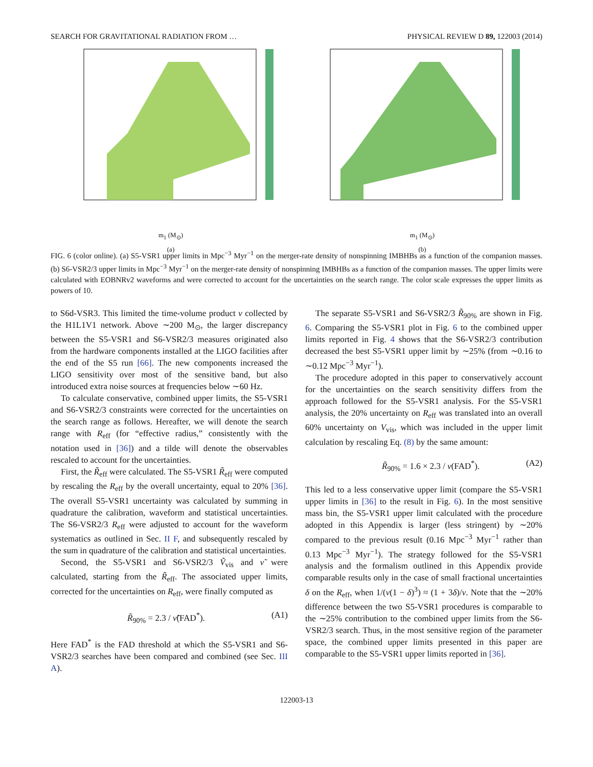SEARCH FOR GRAVITATIONAL RADIATION FROM … PHYSICAL REVIEW D 89, 122003 (2014)
m<sub>1</sub> (M<sub>⊙</sub>)
(a)
m<sub>1</sub> (M<sub>⊙</sub>)
(b)
FIG. 6 (color online). (a) S5-VSR1 upper limits in Mpc<sup>−3</sup> Myr<sup>−1</sup> on the merger-rate density of nonspinning IMBHBs as a function of the companion masses. (b) S6-VSR2/3 upper limits in Mpc<sup>−3</sup> Myr<sup>−1</sup> on the merger-rate density of nonspinning IMBHBs as a function of the companion masses. The upper limits were calculated with EOBNRv2 waveforms and were corrected to account for the uncertainties on the search range. The color scale expresses the upper limits as powers of 10.
to S6d-VSR3. This limited the time-volume product ν collected by the H1L1V1 network. Above ∼200 M<sub>⊙</sub>, the larger discrepancy between the S5-VSR1 and S6-VSR2/3 measures originated also from the hardware components installed at the LIGO facilities after the end of the S5 run [66]. The new components increased the LIGO sensitivity over most of the sensitive band, but also introduced extra noise sources at frequencies below ∼60 Hz.
To calculate conservative, combined upper limits, the S5-VSR1 and S6-VSR2/3 constraints were corrected for the uncertainties on the search range as follows. Hereafter, we will denote the search range with R<sub>eff</sub> (for “effective radius,” consistently with the notation used in [36]) and a tilde will denote the observables rescaled to account for the uncertainties.
First, the R̃<sub>eff</sub> were calculated. The S5-VSR1 R̃<sub>eff</sub> were computed by rescaling the R<sub>eff</sub> by the overall uncertainty, equal to 20% [36]. The overall S5-VSR1 uncertainty was calculated by summing in quadrature the calibration, waveform and statistical uncertainties. The S6-VSR2/3 R<sub>eff</sub> were adjusted to account for the waveform systematics as outlined in Sec. II F, and subsequently rescaled by the sum in quadrature of the calibration and statistical uncertainties.
Second, the S5-VSR1 and S6-VSR2/3 Ṽ<sub>vis</sub> and ν̃ were calculated, starting from the R̃<sub>eff</sub>. The associated upper limits, corrected for the uncertainties on R<sub>eff</sub>, were finally computed as
R̃<sub>90%</sub> = 2.3 / ν̃(FAD<sup>*</sup>). (A1)
Here FAD<sup>*</sup> is the FAD threshold at which the S5-VSR1 and S6-VSR2/3 searches have been compared and combined (see Sec. III A).
The separate S5-VSR1 and S6-VSR2/3 R̃<sub>90%</sub> are shown in Fig. 6. Comparing the S5-VSR1 plot in Fig. 6 to the combined upper limits reported in Fig. 4 shows that the S6-VSR2/3 contribution decreased the best S5-VSR1 upper limit by ∼25% (from ∼0.16 to ∼0.12 Mpc<sup>−3</sup> Myr<sup>−1</sup>).
The procedure adopted in this paper to conservatively account for the uncertainties on the search sensitivity differs from the approach followed for the S5-VSR1 analysis. For the S5-VSR1 analysis, the 20% uncertainty on R<sub>eff</sub> was translated into an overall 60% uncertainty on V<sub>vis</sub>, which was included in the upper limit calculation by rescaling Eq. (8) by the same amount:
R̃<sub>90%</sub> = 1.6 × 2.3 / ν(FAD<sup>*</sup>). (A2)
This led to a less conservative upper limit (compare the S5-VSR1 upper limits in [36] to the result in Fig. 6). In the most sensitive mass bin, the S5-VSR1 upper limit calculated with the procedure adopted in this Appendix is larger (less stringent) by ∼20% compared to the previous result (0.16 Mpc<sup>−3</sup> Myr<sup>−1</sup> rather than 0.13 Mpc<sup>−3</sup> Myr<sup>−1</sup>). The strategy followed for the S5-VSR1 analysis and the formalism outlined in this Appendix provide comparable results only in the case of small fractional uncertainties δ on the R<sub>eff</sub>, when 1/(ν(1 − δ)<sup>3</sup>) ≈ (1 + 3δ)/ν. Note that the ∼20% difference between the two S5-VSR1 procedures is comparable to the ∼25% contribution to the combined upper limits from the S6-VSR2/3 search. Thus, in the most sensitive region of the parameter space, the combined upper limits presented in this paper are comparable to the S5-VSR1 upper limits reported in [36].
122003-13